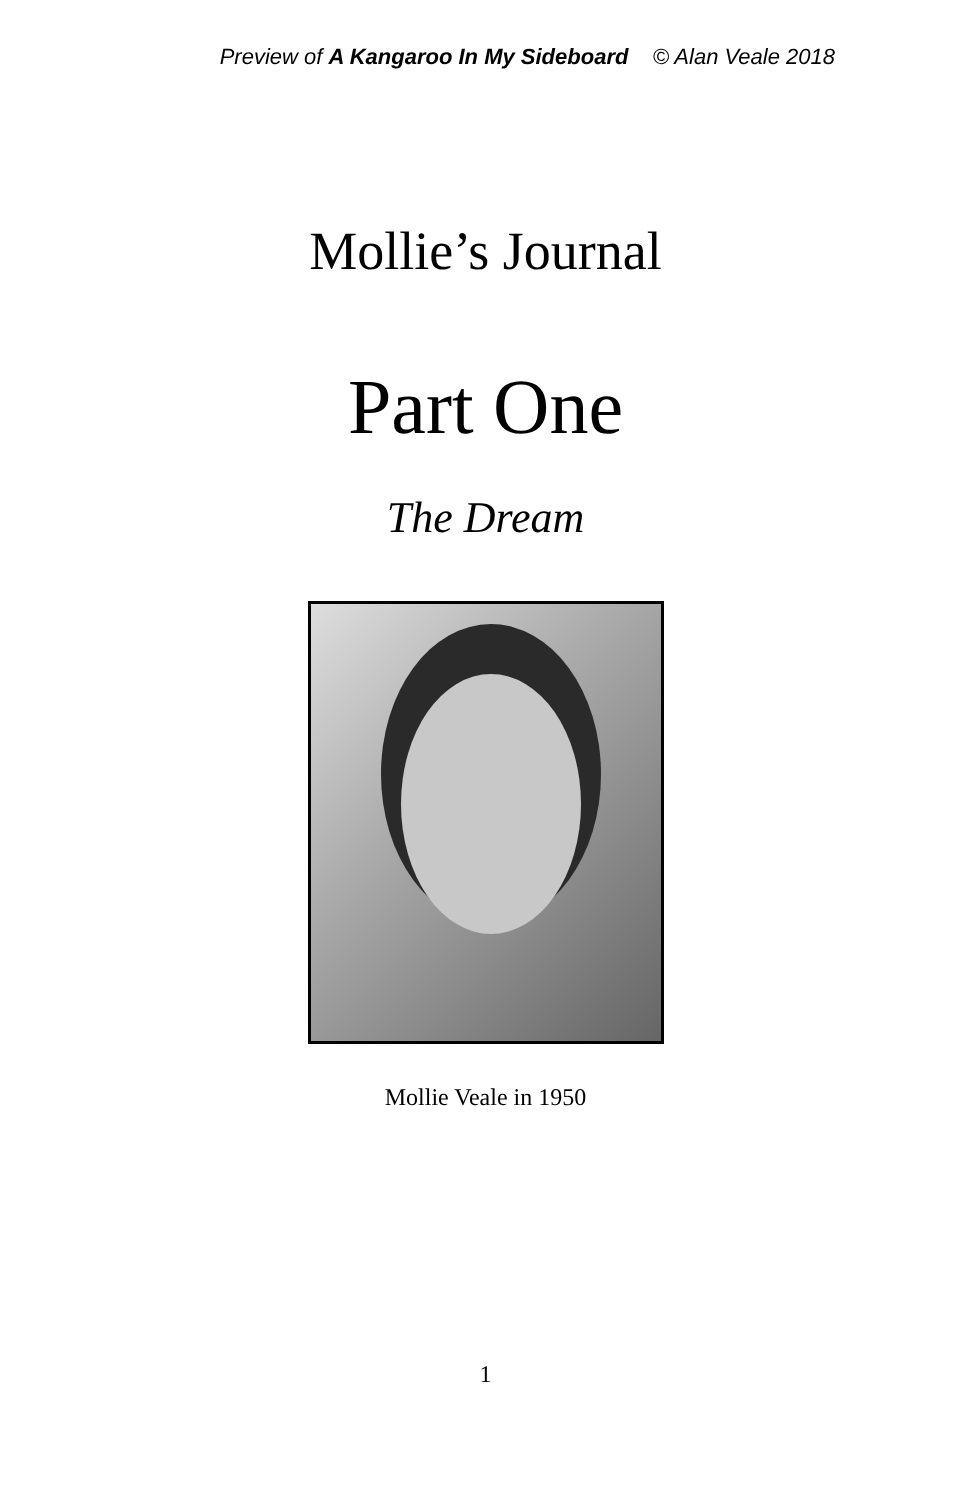Preview of A Kangaroo In My Sideboard © Alan Veale 2018
Mollie’s Journal
Part One
The Dream
Mollie Veale in 1950
1